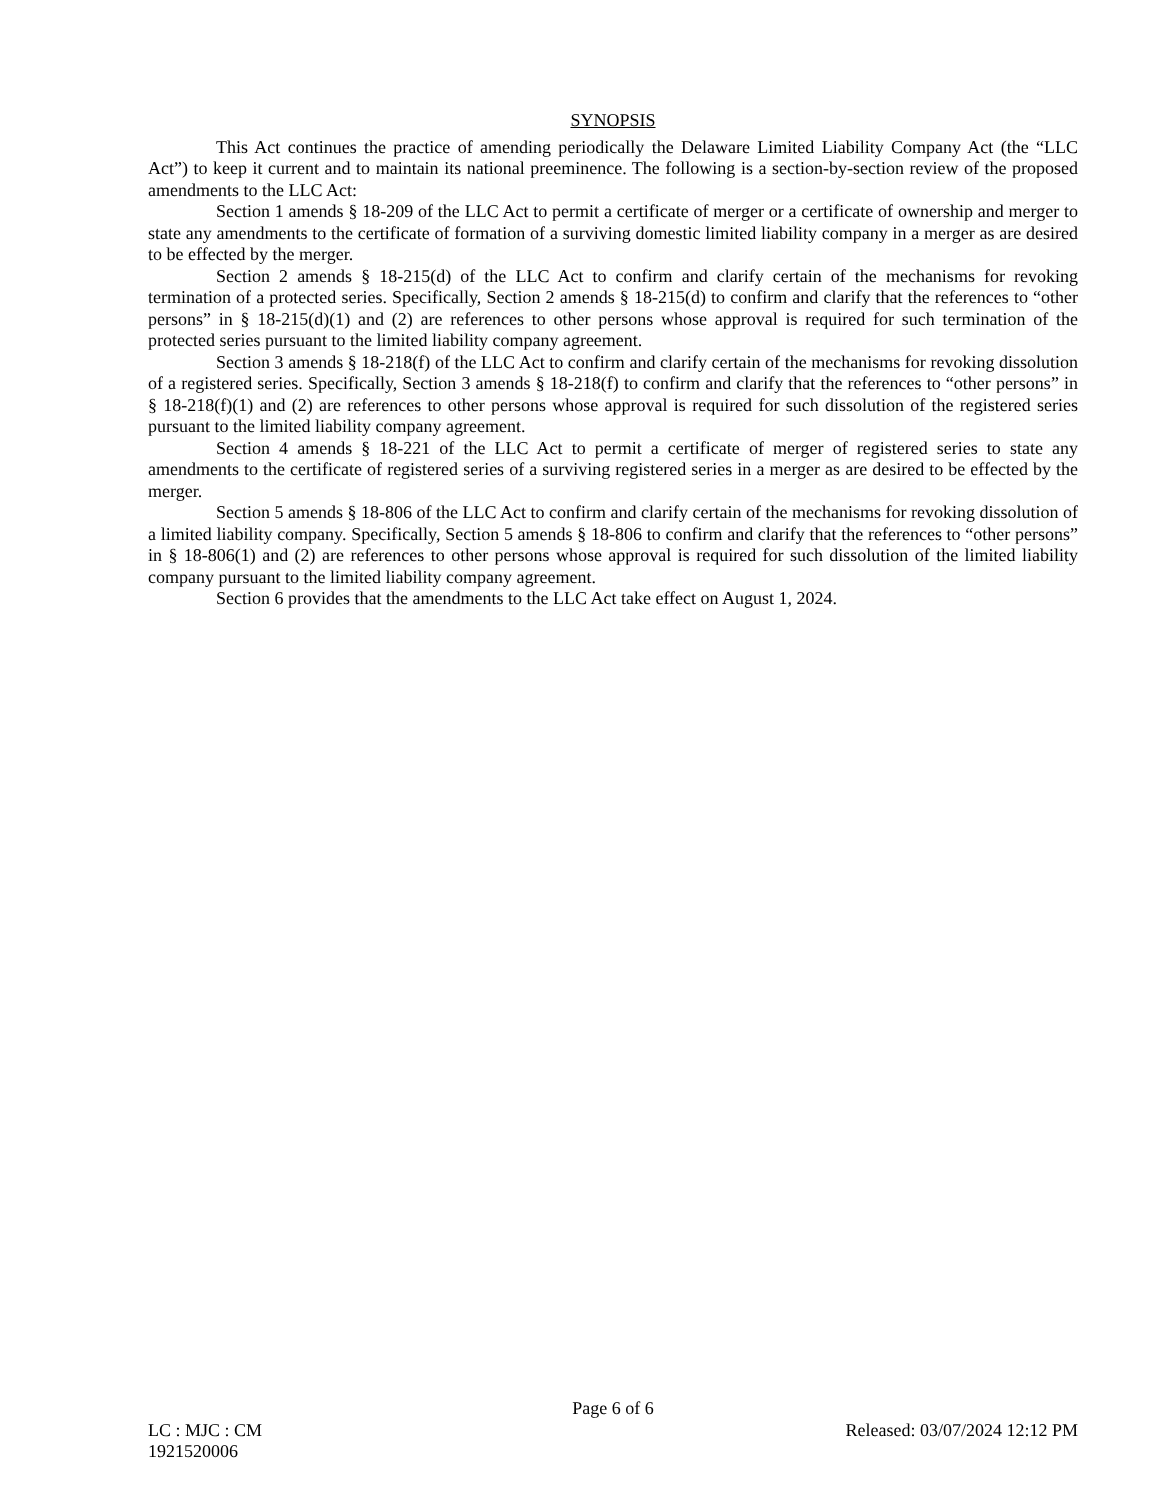SYNOPSIS
This Act continues the practice of amending periodically the Delaware Limited Liability Company Act (the “LLC Act”) to keep it current and to maintain its national preeminence. The following is a section-by-section review of the proposed amendments to the LLC Act:
Section 1 amends § 18-209 of the LLC Act to permit a certificate of merger or a certificate of ownership and merger to state any amendments to the certificate of formation of a surviving domestic limited liability company in a merger as are desired to be effected by the merger.
Section 2 amends § 18-215(d) of the LLC Act to confirm and clarify certain of the mechanisms for revoking termination of a protected series. Specifically, Section 2 amends § 18-215(d) to confirm and clarify that the references to “other persons” in § 18-215(d)(1) and (2) are references to other persons whose approval is required for such termination of the protected series pursuant to the limited liability company agreement.
Section 3 amends § 18-218(f) of the LLC Act to confirm and clarify certain of the mechanisms for revoking dissolution of a registered series. Specifically, Section 3 amends § 18-218(f) to confirm and clarify that the references to “other persons” in § 18-218(f)(1) and (2) are references to other persons whose approval is required for such dissolution of the registered series pursuant to the limited liability company agreement.
Section 4 amends § 18-221 of the LLC Act to permit a certificate of merger of registered series to state any amendments to the certificate of registered series of a surviving registered series in a merger as are desired to be effected by the merger.
Section 5 amends § 18-806 of the LLC Act to confirm and clarify certain of the mechanisms for revoking dissolution of a limited liability company. Specifically, Section 5 amends § 18-806 to confirm and clarify that the references to “other persons” in § 18-806(1) and (2) are references to other persons whose approval is required for such dissolution of the limited liability company pursuant to the limited liability company agreement.
Section 6 provides that the amendments to the LLC Act take effect on August 1, 2024.
Page 6 of 6
LC : MJC : CM Released: 03/07/2024 12:12 PM
1921520006